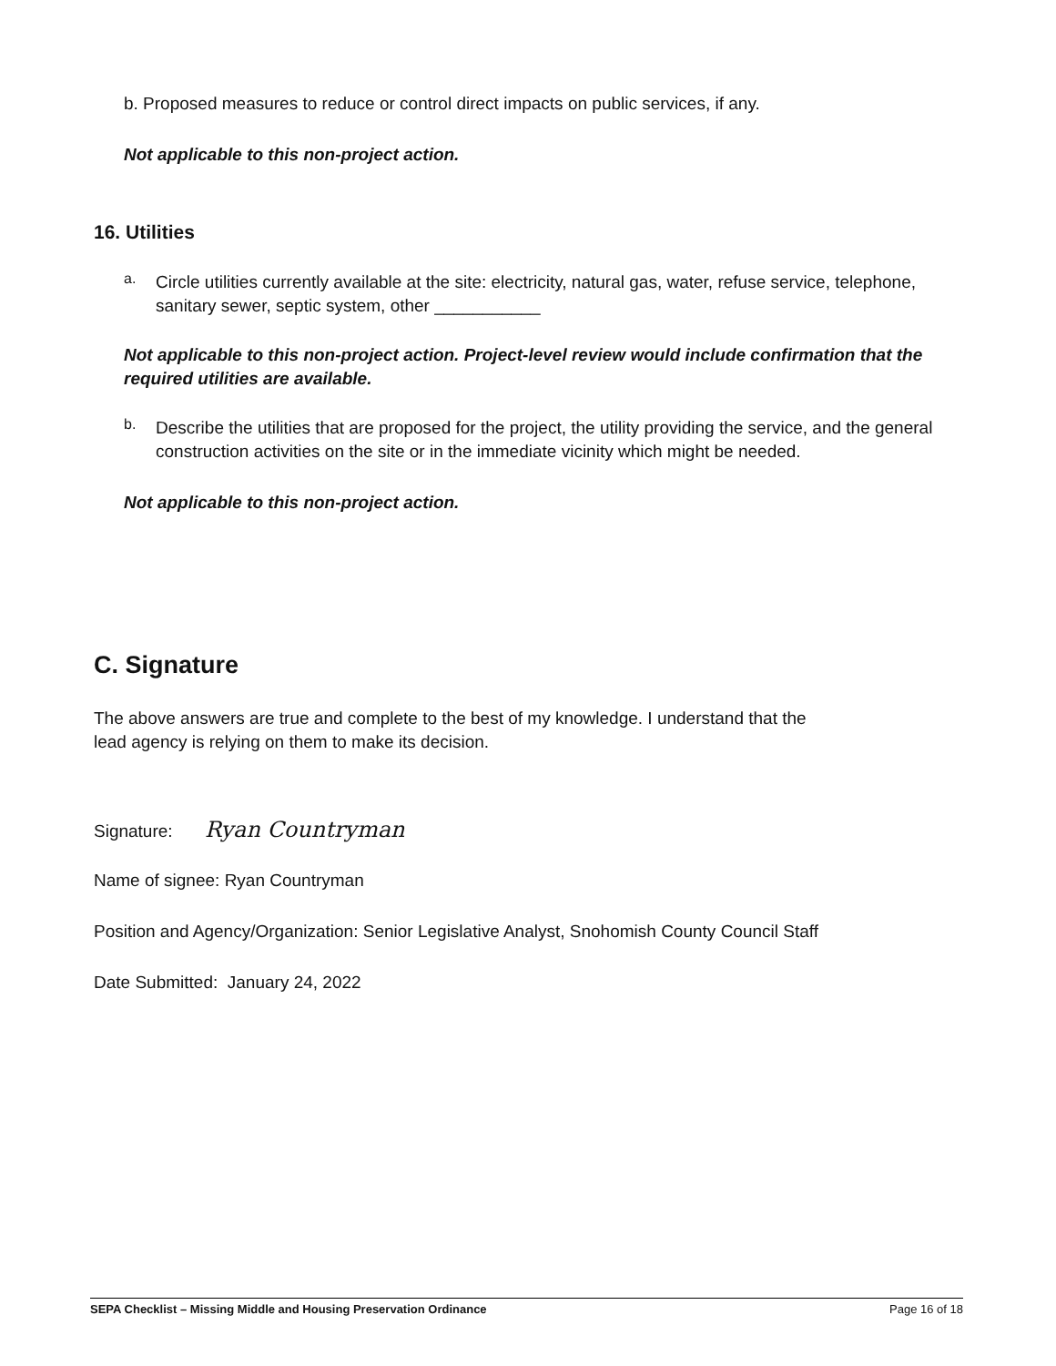b. Proposed measures to reduce or control direct impacts on public services, if any.
Not applicable to this non-project action.
16. Utilities
a.
Circle utilities currently available at the site: electricity, natural gas, water, refuse service, telephone, sanitary sewer, septic system, other ___________
Not applicable to this non-project action. Project-level review would include confirmation that the required utilities are available.
b.
Describe the utilities that are proposed for the project, the utility providing the service, and the general construction activities on the site or in the immediate vicinity which might be needed.
Not applicable to this non-project action.
C. Signature
The above answers are true and complete to the best of my knowledge. I understand that the
lead agency is relying on them to make its decision.
Signature: Ryan Countryman
Name of signee: Ryan Countryman
Position and Agency/Organization: Senior Legislative Analyst, Snohomish County Council Staff
Date Submitted: January 24, 2022
SEPA Checklist – Missing Middle and Housing Preservation Ordinance Page 16 of 18